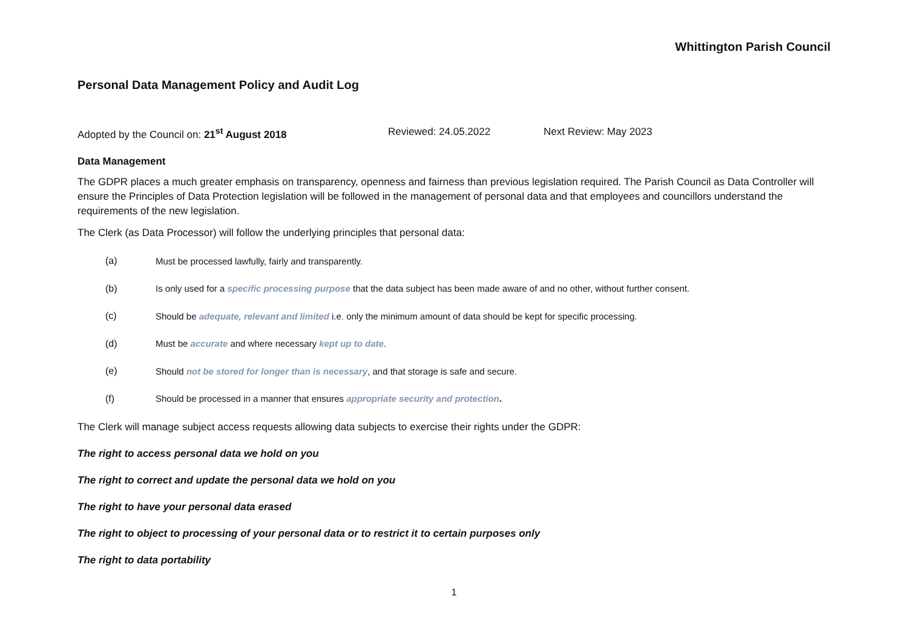Whittington Parish Council
Personal Data Management Policy and Audit Log
Adopted by the Council on: 21<sup>st</sup> August 2018 Reviewed: 24.05.2022 Next Review: May 2023
Data Management
The GDPR places a much greater emphasis on transparency, openness and fairness than previous legislation required. The Parish Council as Data Controller will ensure the Principles of Data Protection legislation will be followed in the management of personal data and that employees and councillors understand the requirements of the new legislation.
The Clerk (as Data Processor) will follow the underlying principles that personal data:
(a) Must be processed lawfully, fairly and transparently.
(b) Is only used for a specific processing purpose that the data subject has been made aware of and no other, without further consent.
(c) Should be adequate, relevant and limited i.e. only the minimum amount of data should be kept for specific processing.
(d) Must be accurate and where necessary kept up to date.
(e) Should not be stored for longer than is necessary, and that storage is safe and secure.
(f) Should be processed in a manner that ensures appropriate security and protection.
The Clerk will manage subject access requests allowing data subjects to exercise their rights under the GDPR:
The right to access personal data we hold on you
The right to correct and update the personal data we hold on you
The right to have your personal data erased
The right to object to processing of your personal data or to restrict it to certain purposes only
The right to data portability
1